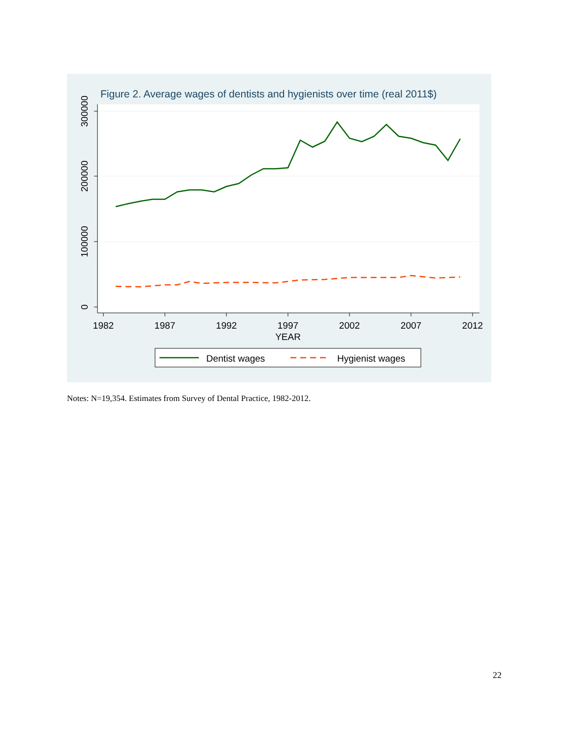Figure 2. Average wages of dentists and hygienists over time (real 2011$)
300000
200000
100000
0
1982
1987
1992
1997
2002
2007
2012
YEAR
Dentist wages
Hygienist wages
Notes: N=19,354. Estimates from Survey of Dental Practice, 1982-2012.
22